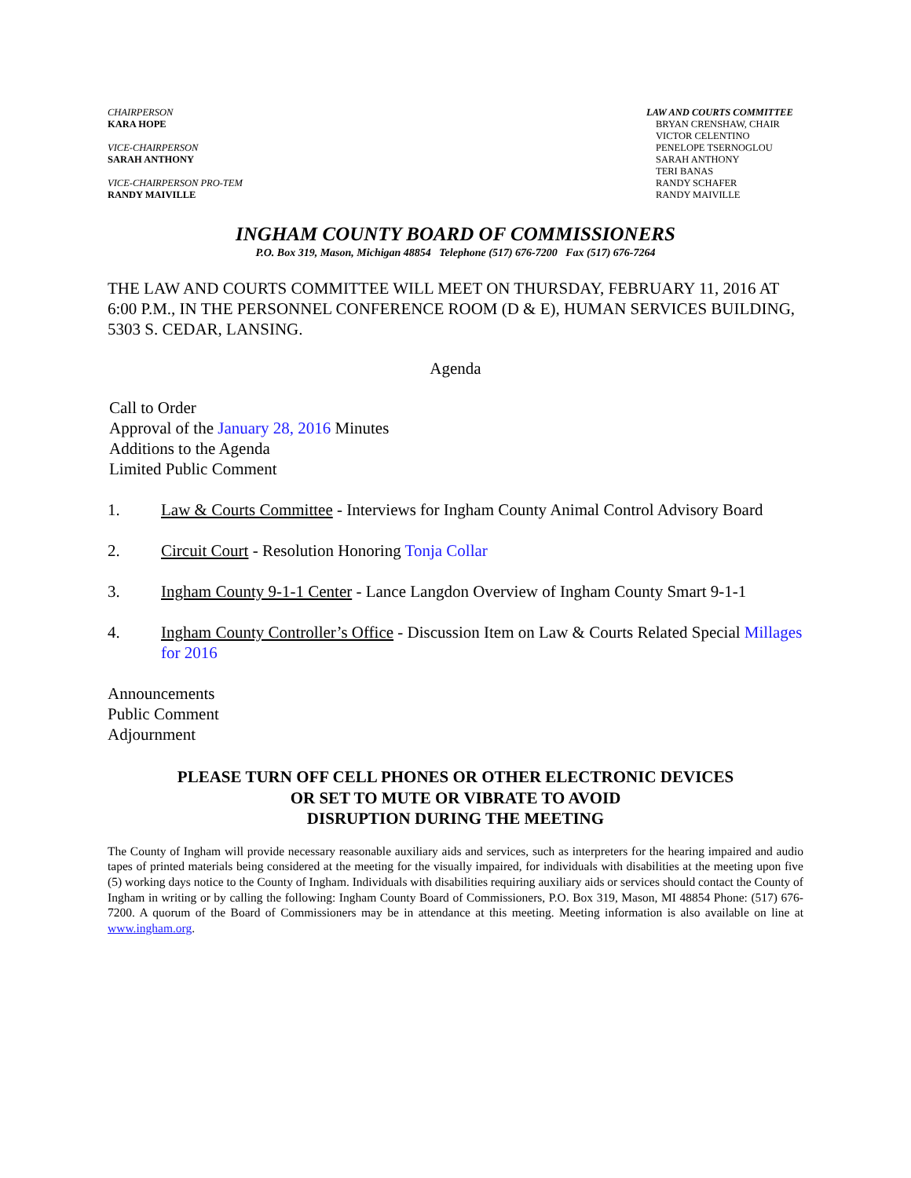CHAIRPERSON
KARA HOPE
VICE-CHAIRPERSON
SARAH ANTHONY
VICE-CHAIRPERSON PRO-TEM
RANDY MAIVILLE
LAW AND COURTS COMMITTEE
BRYAN CRENSHAW, CHAIR
VICTOR CELENTINO
PENELOPE TSERNOGLOU
SARAH ANTHONY
TERI BANAS
RANDY SCHAFER
RANDY MAIVILLE
INGHAM COUNTY BOARD OF COMMISSIONERS
P.O. Box 319, Mason, Michigan 48854 Telephone (517) 676-7200 Fax (517) 676-7264
THE LAW AND COURTS COMMITTEE WILL MEET ON THURSDAY, FEBRUARY 11, 2016 AT 6:00 P.M., IN THE PERSONNEL CONFERENCE ROOM (D & E), HUMAN SERVICES BUILDING, 5303 S. CEDAR, LANSING.
Agenda
Call to Order
Approval of the January 28, 2016 Minutes
Additions to the Agenda
Limited Public Comment
1. Law & Courts Committee - Interviews for Ingham County Animal Control Advisory Board
2. Circuit Court - Resolution Honoring Tonja Collar
3. Ingham County 9-1-1 Center - Lance Langdon Overview of Ingham County Smart 9-1-1
4. Ingham County Controller’s Office - Discussion Item on Law & Courts Related Special Millages for 2016
Announcements
Public Comment
Adjournment
PLEASE TURN OFF CELL PHONES OR OTHER ELECTRONIC DEVICES
OR SET TO MUTE OR VIBRATE TO AVOID
DISRUPTION DURING THE MEETING
The County of Ingham will provide necessary reasonable auxiliary aids and services, such as interpreters for the hearing impaired and audio tapes of printed materials being considered at the meeting for the visually impaired, for individuals with disabilities at the meeting upon five (5) working days notice to the County of Ingham. Individuals with disabilities requiring auxiliary aids or services should contact the County of Ingham in writing or by calling the following: Ingham County Board of Commissioners, P.O. Box 319, Mason, MI 48854 Phone: (517) 676-7200. A quorum of the Board of Commissioners may be in attendance at this meeting. Meeting information is also available on line at www.ingham.org.